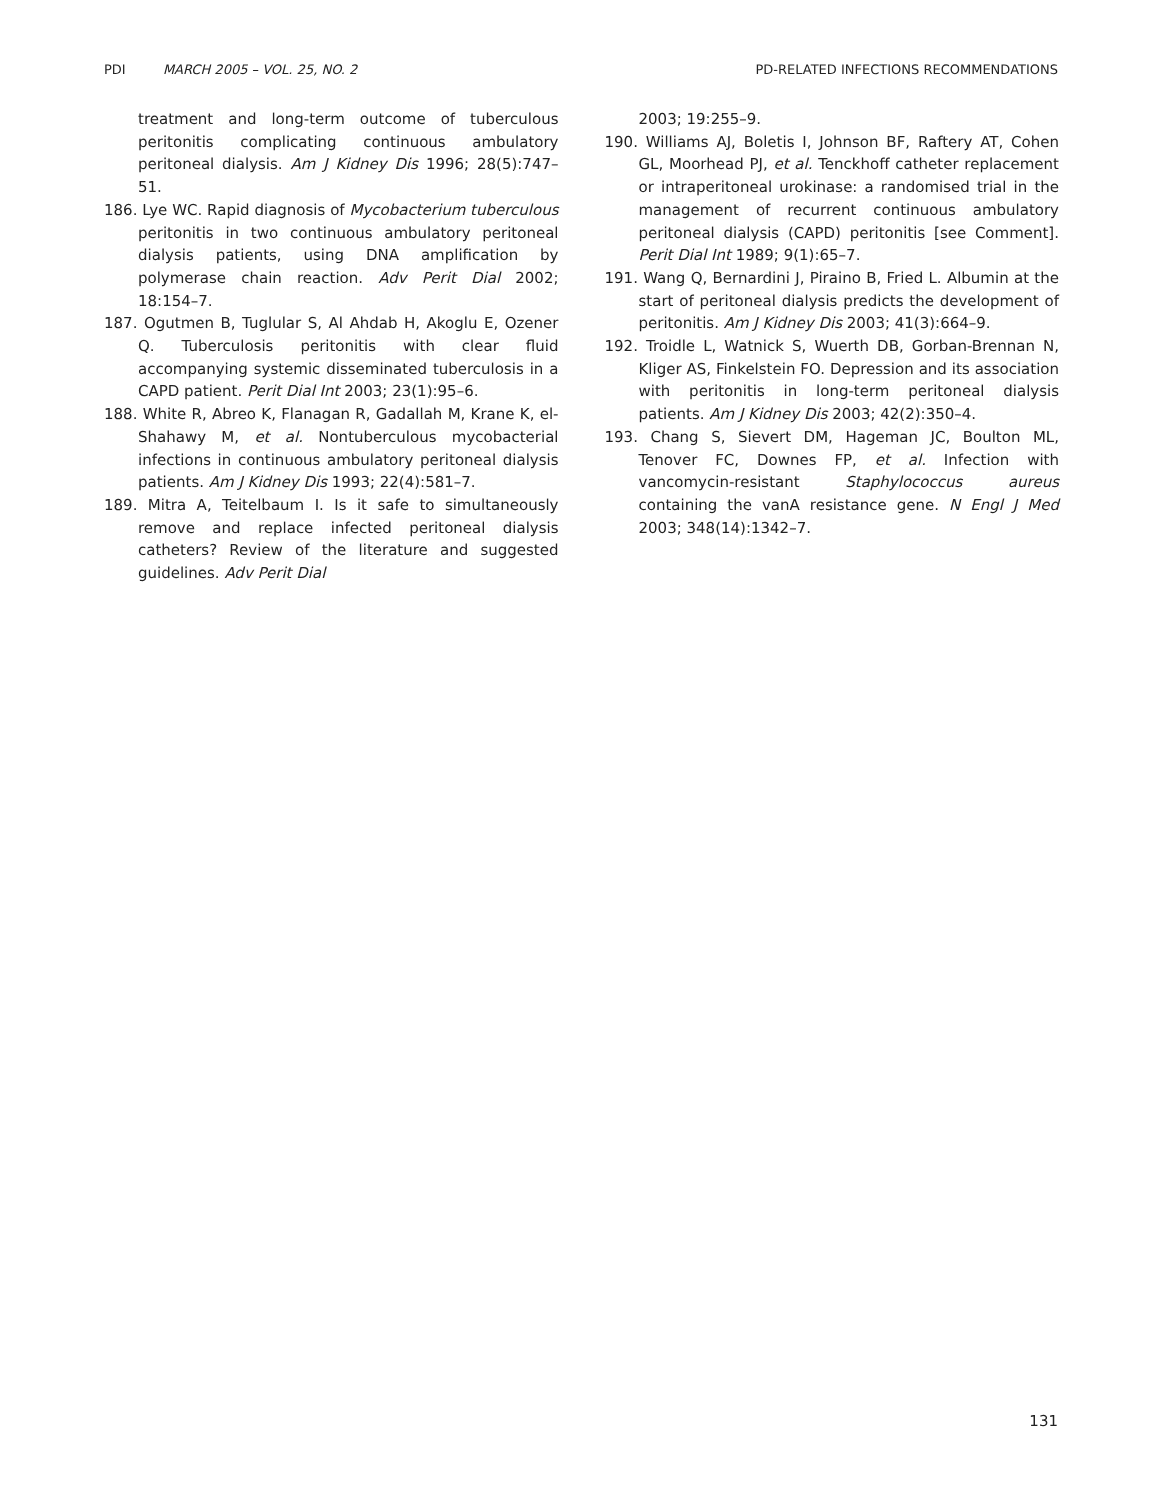PDI MARCH 2005 – VOL. 25, NO. 2 PD-RELATED INFECTIONS RECOMMENDATIONS
treatment and long-term outcome of tuberculous peritonitis complicating continuous ambulatory peritoneal dialysis. Am J Kidney Dis 1996; 28(5):747–51.
186. Lye WC. Rapid diagnosis of Mycobacterium tuberculous peritonitis in two continuous ambulatory peritoneal dialysis patients, using DNA amplification by polymerase chain reaction. Adv Perit Dial 2002; 18:154–7.
187. Ogutmen B, Tuglular S, Al Ahdab H, Akoglu E, Ozener Q. Tuberculosis peritonitis with clear fluid accompanying systemic disseminated tuberculosis in a CAPD patient. Perit Dial Int 2003; 23(1):95–6.
188. White R, Abreo K, Flanagan R, Gadallah M, Krane K, el-Shahawy M, et al. Nontuberculous mycobacterial infections in continuous ambulatory peritoneal dialysis patients. Am J Kidney Dis 1993; 22(4):581–7.
189. Mitra A, Teitelbaum I. Is it safe to simultaneously remove and replace infected peritoneal dialysis catheters? Review of the literature and suggested guidelines. Adv Perit Dial
2003; 19:255–9.
190. Williams AJ, Boletis I, Johnson BF, Raftery AT, Cohen GL, Moorhead PJ, et al. Tenckhoff catheter replacement or intraperitoneal urokinase: a randomised trial in the management of recurrent continuous ambulatory peritoneal dialysis (CAPD) peritonitis [see Comment]. Perit Dial Int 1989; 9(1):65–7.
191. Wang Q, Bernardini J, Piraino B, Fried L. Albumin at the start of peritoneal dialysis predicts the development of peritonitis. Am J Kidney Dis 2003; 41(3):664–9.
192. Troidle L, Watnick S, Wuerth DB, Gorban-Brennan N, Kliger AS, Finkelstein FO. Depression and its association with peritonitis in long-term peritoneal dialysis patients. Am J Kidney Dis 2003; 42(2):350–4.
193. Chang S, Sievert DM, Hageman JC, Boulton ML, Tenover FC, Downes FP, et al. Infection with vancomycin-resistant Staphylococcus aureus containing the vanA resistance gene. N Engl J Med 2003; 348(14):1342–7.
131